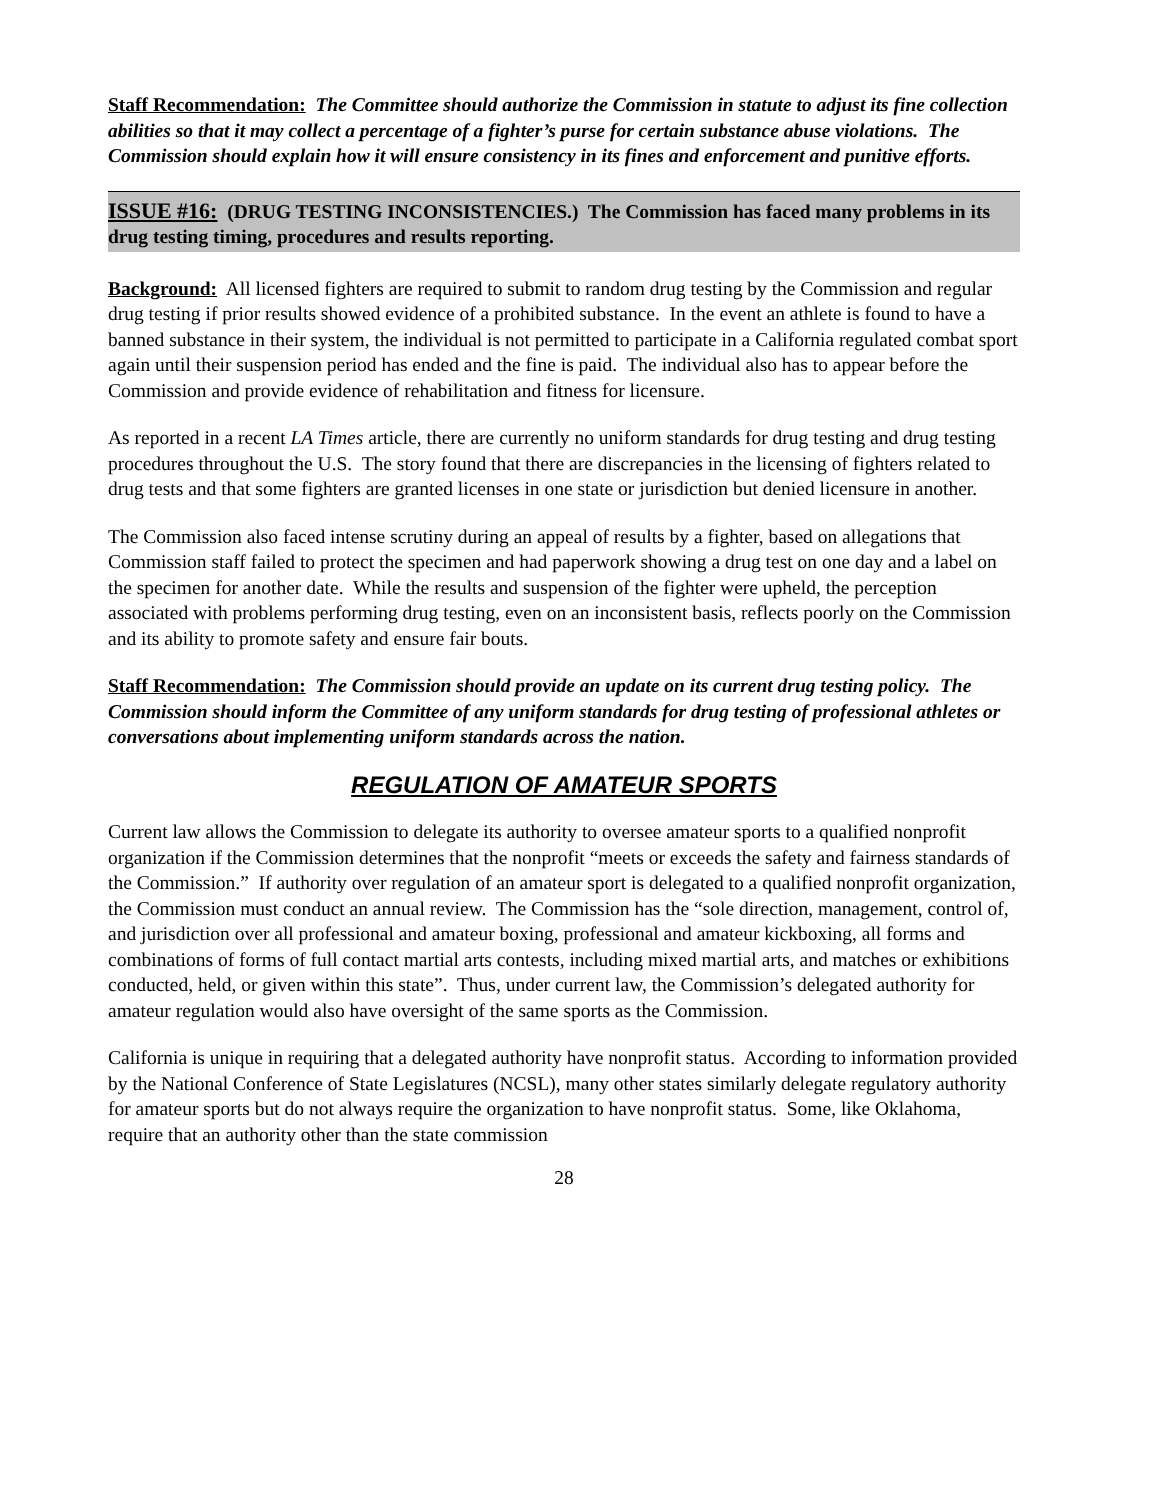Staff Recommendation: The Committee should authorize the Commission in statute to adjust its fine collection abilities so that it may collect a percentage of a fighter’s purse for certain substance abuse violations. The Commission should explain how it will ensure consistency in its fines and enforcement and punitive efforts.
ISSUE #16: (DRUG TESTING INCONSISTENCIES.) The Commission has faced many problems in its drug testing timing, procedures and results reporting.
Background: All licensed fighters are required to submit to random drug testing by the Commission and regular drug testing if prior results showed evidence of a prohibited substance. In the event an athlete is found to have a banned substance in their system, the individual is not permitted to participate in a California regulated combat sport again until their suspension period has ended and the fine is paid. The individual also has to appear before the Commission and provide evidence of rehabilitation and fitness for licensure.
As reported in a recent LA Times article, there are currently no uniform standards for drug testing and drug testing procedures throughout the U.S. The story found that there are discrepancies in the licensing of fighters related to drug tests and that some fighters are granted licenses in one state or jurisdiction but denied licensure in another.
The Commission also faced intense scrutiny during an appeal of results by a fighter, based on allegations that Commission staff failed to protect the specimen and had paperwork showing a drug test on one day and a label on the specimen for another date. While the results and suspension of the fighter were upheld, the perception associated with problems performing drug testing, even on an inconsistent basis, reflects poorly on the Commission and its ability to promote safety and ensure fair bouts.
Staff Recommendation: The Commission should provide an update on its current drug testing policy. The Commission should inform the Committee of any uniform standards for drug testing of professional athletes or conversations about implementing uniform standards across the nation.
REGULATION OF AMATEUR SPORTS
Current law allows the Commission to delegate its authority to oversee amateur sports to a qualified nonprofit organization if the Commission determines that the nonprofit “meets or exceeds the safety and fairness standards of the Commission.” If authority over regulation of an amateur sport is delegated to a qualified nonprofit organization, the Commission must conduct an annual review. The Commission has the “sole direction, management, control of, and jurisdiction over all professional and amateur boxing, professional and amateur kickboxing, all forms and combinations of forms of full contact martial arts contests, including mixed martial arts, and matches or exhibitions conducted, held, or given within this state”. Thus, under current law, the Commission’s delegated authority for amateur regulation would also have oversight of the same sports as the Commission.
California is unique in requiring that a delegated authority have nonprofit status. According to information provided by the National Conference of State Legislatures (NCSL), many other states similarly delegate regulatory authority for amateur sports but do not always require the organization to have nonprofit status. Some, like Oklahoma, require that an authority other than the state commission
28